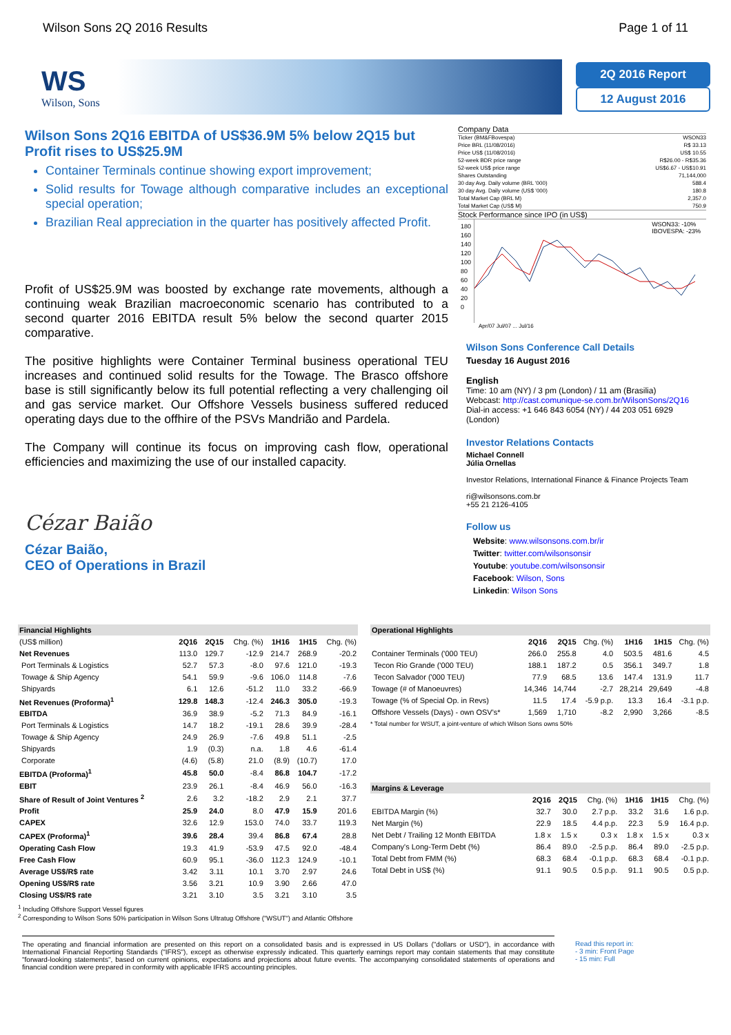Wilson Sons 2Q 2016 Results Page 1 of 11
WS
Wilson, Sons
2Q 2016 Report
12 August 2016
Wilson Sons 2Q16 EBITDA of US$36.9M 5% below 2Q15 but Profit rises to US$25.9M
Container Terminals continue showing export improvement;
Solid results for Towage although comparative includes an exceptional special operation;
Brazilian Real appreciation in the quarter has positively affected Profit.
Profit of US$25.9M was boosted by exchange rate movements, although a continuing weak Brazilian macroeconomic scenario has contributed to a second quarter 2016 EBITDA result 5% below the second quarter 2015 comparative.
The positive highlights were Container Terminal business operational TEU increases and continued solid results for the Towage. The Brasco offshore base is still significantly below its full potential reflecting a very challenging oil and gas service market. Our Offshore Vessels business suffered reduced operating days due to the offhire of the PSVs Mandrião and Pardela.
The Company will continue its focus on improving cash flow, operational efficiencies and maximizing the use of our installed capacity.
Cézar Baião
Cézar Baião,
CEO of Operations in Brazil
Company Data
| Ticker (BM&FBovespa) | WSON33 |
| Price BRL (11/08/2016) | R$ 33.13 |
| Price US$ (11/08/2016) | US$ 10.55 |
| 52-week BDR price range | R$26.00 - R$35.36 |
| 52-week US$ price range | US$6.67 - US$10.91 |
| Shares Outstanding | 71,144,000 |
| 30 day Avg. Daily volume (BRL '000) | 588.4 |
| 30 day Avg. Daily volume (US$ '000) | 180.8 |
| Total Market Cap (BRL M) | 2,357.0 |
| Total Market Cap (US$ M) | 750.9 |
Stock Performance since IPO (in US$)
180
160
140
120
100
80
60
40
20
0
WSON33: -10%
IBOVESPA: -23%
Apr/07 Jul/07 ... Jul/16
Wilson Sons Conference Call Details
Tuesday 16 August 2016
English
Time: 10 am (NY) / 3 pm (London) / 11 am (Brasilia)
Webcast: http://cast.comunique-se.com.br/WilsonSons/2Q16
Dial-in access: +1 646 843 6054 (NY) / 44 203 051 6929 (London)
Investor Relations Contacts
Michael Connell
Júlia Ornellas
Investor Relations, International Finance & Finance Projects Team
ri@wilsonsons.com.br
+55 21 2126-4105
Follow us
Website: www.wilsonsons.com.br/ir
Twitter: twitter.com/wilsonsonsir
Youtube: youtube.com/wilsonsonsir
Facebook: Wilson, Sons
Linkedin: Wilson Sons
| Financial Highlights | | | | | | |
| --- | --- | --- | --- | --- | --- | --- |
| (US$ million) | 2Q16 | 2Q15 | Chg. (%) | 1H16 | 1H15 | Chg. (%) |
| Net Revenues | 113.0 | 129.7 | -12.9 | 214.7 | 268.9 | -20.2 |
| Port Terminals & Logistics | 52.7 | 57.3 | -8.0 | 97.6 | 121.0 | -19.3 |
| Towage & Ship Agency | 54.1 | 59.9 | -9.6 | 106.0 | 114.8 | -7.6 |
| Shipyards | 6.1 | 12.6 | -51.2 | 11.0 | 33.2 | -66.9 |
| Net Revenues (Proforma)<sup>1</sup> | 129.8 | 148.3 | -12.4 | 246.3 | 305.0 | -19.3 |
| EBITDA | 36.9 | 38.9 | -5.2 | 71.3 | 84.9 | -16.1 |
| Port Terminals & Logistics | 14.7 | 18.2 | -19.1 | 28.6 | 39.9 | -28.4 |
| Towage & Ship Agency | 24.9 | 26.9 | -7.6 | 49.8 | 51.1 | -2.5 |
| Shipyards | 1.9 | (0.3) | n.a. | 1.8 | 4.6 | -61.4 |
| Corporate | (4.6) | (5.8) | 21.0 | (8.9) | (10.7) | 17.0 |
| EBITDA (Proforma)<sup>1</sup> | 45.8 | 50.0 | -8.4 | 86.8 | 104.7 | -17.2 |
| EBIT | 23.9 | 26.1 | -8.4 | 46.9 | 56.0 | -16.3 |
| Share of Result of Joint Ventures <sup>2</sup> | 2.6 | 3.2 | -18.2 | 2.9 | 2.1 | 37.7 |
| Profit | 25.9 | 24.0 | 8.0 | 47.9 | 15.9 | 201.6 |
| CAPEX | 32.6 | 12.9 | 153.0 | 74.0 | 33.7 | 119.3 |
| CAPEX (Proforma)<sup>1</sup> | 39.6 | 28.4 | 39.4 | 86.8 | 67.4 | 28.8 |
| Operating Cash Flow | 19.3 | 41.9 | -53.9 | 47.5 | 92.0 | -48.4 |
| Free Cash Flow | 60.9 | 95.1 | -36.0 | 112.3 | 124.9 | -10.1 |
| Average US$/R$ rate | 3.42 | 3.11 | 10.1 | 3.70 | 2.97 | 24.6 |
| Opening US$/R$ rate | 3.56 | 3.21 | 10.9 | 3.90 | 2.66 | 47.0 |
| Closing US$/R$ rate | 3.21 | 3.10 | 3.5 | 3.21 | 3.10 | 3.5 |
| Operational Highlights | | | | | | |
| --- | --- | --- | --- | --- | --- | --- |
| | 2Q16 | 2Q15 | Chg. (%) | 1H16 | 1H15 | Chg. (%) |
| Container Terminals ('000 TEU) | 266.0 | 255.8 | 4.0 | 503.5 | 481.6 | 4.5 |
| Tecon Rio Grande ('000 TEU) | 188.1 | 187.2 | 0.5 | 356.1 | 349.7 | 1.8 |
| Tecon Salvador ('000 TEU) | 77.9 | 68.5 | 13.6 | 147.4 | 131.9 | 11.7 |
| Towage (# of Manoeuvres) | 14,346 | 14,744 | -2.7 | 28,214 | 29,649 | -4.8 |
| Towage (% of Special Op. in Revs) | 11.5 | 17.4 | -5.9 p.p. | 13.3 | 16.4 | -3.1 p.p. |
| Offshore Vessels (Days) - own OSV's* | 1,569 | 1,710 | -8.2 | 2,990 | 3,266 | -8.5 |
* Total number for WSUT, a joint-venture of which Wilson Sons owns 50%
| Margins & Leverage | | | | | | |
| --- | --- | --- | --- | --- | --- | --- |
| | 2Q16 | 2Q15 | Chg. (%) | 1H16 | 1H15 | Chg. (%) |
| EBITDA Margin (%) | 32.7 | 30.0 | 2.7 p.p. | 33.2 | 31.6 | 1.6 p.p. |
| Net Margin (%) | 22.9 | 18.5 | 4.4 p.p. | 22.3 | 5.9 | 16.4 p.p. |
| Net Debt / Trailing 12 Month EBITDA | 1.8 x | 1.5 x | 0.3 x | 1.8 x | 1.5 x | 0.3 x |
| Company's Long-Term Debt (%) | 86.4 | 89.0 | -2.5 p.p. | 86.4 | 89.0 | -2.5 p.p. |
| Total Debt from FMM (%) | 68.3 | 68.4 | -0.1 p.p. | 68.3 | 68.4 | -0.1 p.p. |
| Total Debt in US$ (%) | 91.1 | 90.5 | 0.5 p.p. | 91.1 | 90.5 | 0.5 p.p. |
<sup>1</sup> Including Offshore Support Vessel figures
<sup>2</sup> Corresponding to Wilson Sons 50% participation in Wilson Sons Ultratug Offshore ("WSUT") and Atlantic Offshore
The operating and financial information are presented on this report on a consolidated basis and is expressed in US Dollars ("dollars or USD"), in accordance with International Financial Reporting Standards ("IFRS"), except as otherwise expressly indicated. This quarterly earnings report may contain statements that may constitute "forward-looking statements", based on current opinions, expectations and projections about future events. The accompanying consolidated statements of operations and financial condition were prepared in conformity with applicable IFRS accounting principles.
Read this report in:
- 3 min: Front Page
- 15 min: Full